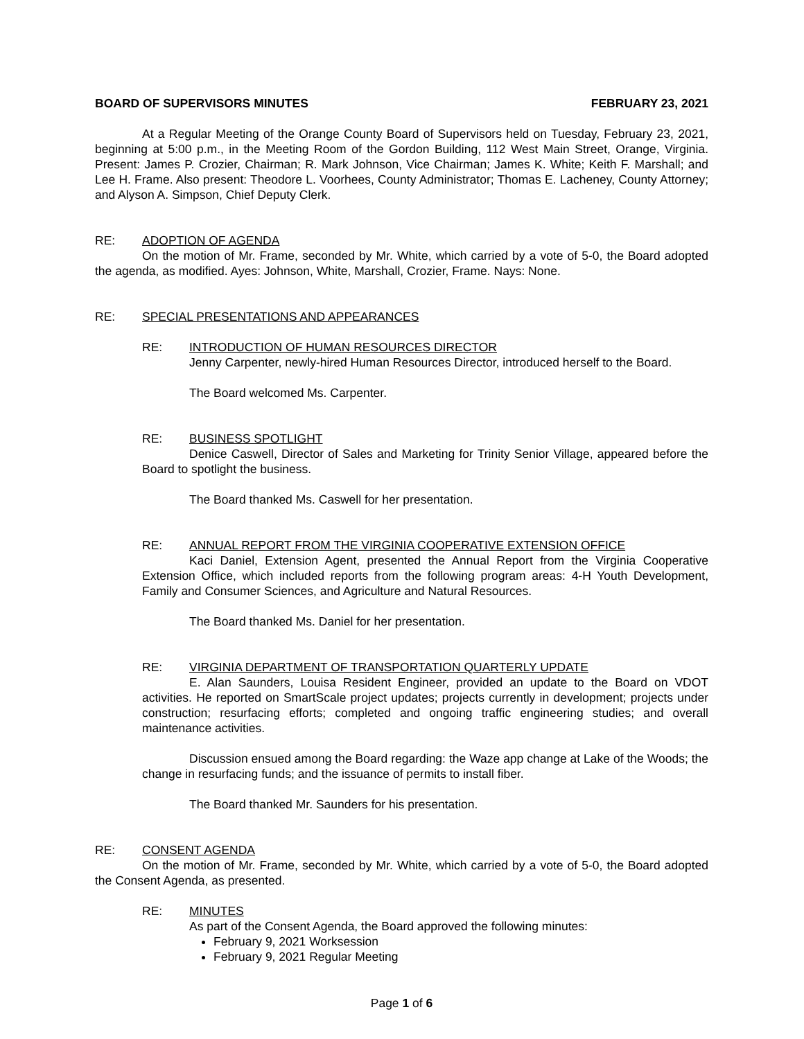BOARD OF SUPERVISORS MINUTES FEBRUARY 23, 2021
At a Regular Meeting of the Orange County Board of Supervisors held on Tuesday, February 23, 2021, beginning at 5:00 p.m., in the Meeting Room of the Gordon Building, 112 West Main Street, Orange, Virginia. Present: James P. Crozier, Chairman; R. Mark Johnson, Vice Chairman; James K. White; Keith F. Marshall; and Lee H. Frame. Also present: Theodore L. Voorhees, County Administrator; Thomas E. Lacheney, County Attorney; and Alyson A. Simpson, Chief Deputy Clerk.
RE: ADOPTION OF AGENDA
On the motion of Mr. Frame, seconded by Mr. White, which carried by a vote of 5-0, the Board adopted the agenda, as modified. Ayes: Johnson, White, Marshall, Crozier, Frame. Nays: None.
RE: SPECIAL PRESENTATIONS AND APPEARANCES
RE: INTRODUCTION OF HUMAN RESOURCES DIRECTOR
Jenny Carpenter, newly-hired Human Resources Director, introduced herself to the Board.
The Board welcomed Ms. Carpenter.
RE: BUSINESS SPOTLIGHT
Denice Caswell, Director of Sales and Marketing for Trinity Senior Village, appeared before the Board to spotlight the business.
The Board thanked Ms. Caswell for her presentation.
RE: ANNUAL REPORT FROM THE VIRGINIA COOPERATIVE EXTENSION OFFICE
Kaci Daniel, Extension Agent, presented the Annual Report from the Virginia Cooperative Extension Office, which included reports from the following program areas: 4-H Youth Development, Family and Consumer Sciences, and Agriculture and Natural Resources.
The Board thanked Ms. Daniel for her presentation.
RE: VIRGINIA DEPARTMENT OF TRANSPORTATION QUARTERLY UPDATE
E. Alan Saunders, Louisa Resident Engineer, provided an update to the Board on VDOT activities. He reported on SmartScale project updates; projects currently in development; projects under construction; resurfacing efforts; completed and ongoing traffic engineering studies; and overall maintenance activities.
Discussion ensued among the Board regarding: the Waze app change at Lake of the Woods; the change in resurfacing funds; and the issuance of permits to install fiber.
The Board thanked Mr. Saunders for his presentation.
RE: CONSENT AGENDA
On the motion of Mr. Frame, seconded by Mr. White, which carried by a vote of 5-0, the Board adopted the Consent Agenda, as presented.
RE: MINUTES
As part of the Consent Agenda, the Board approved the following minutes:
February 9, 2021 Worksession
February 9, 2021 Regular Meeting
Page 1 of 6